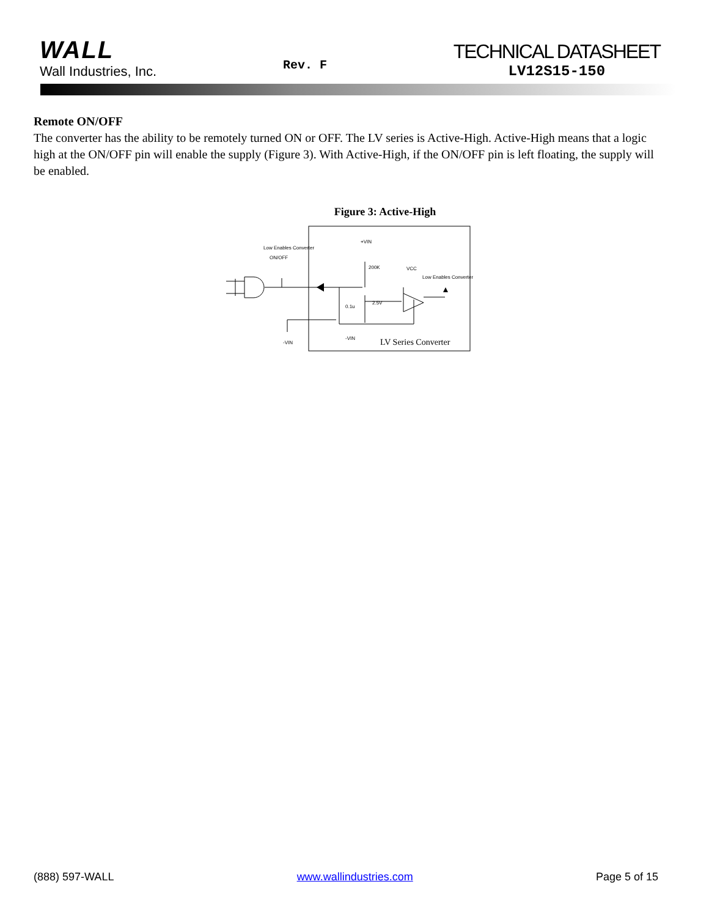WALL
Wall Industries, Inc.
Rev. F
TECHNICAL DATASHEET
LV12S15-150
Remote ON/OFF
The converter has the ability to be remotely turned ON or OFF. The LV series is Active-High. Active-High means that a logic high at the ON/OFF pin will enable the supply (Figure 3). With Active-High, if the ON/OFF pin is left floating, the supply will be enabled.
Figure 3: Active-High
Low Enables Converter
ON/OFF
+VIN
200K
VCC
Low Enables Converter
2.5V
0.1u
-VIN
-VIN
LV Series Converter
(888) 597-WALL www.wallindustries.com Page 5 of 15